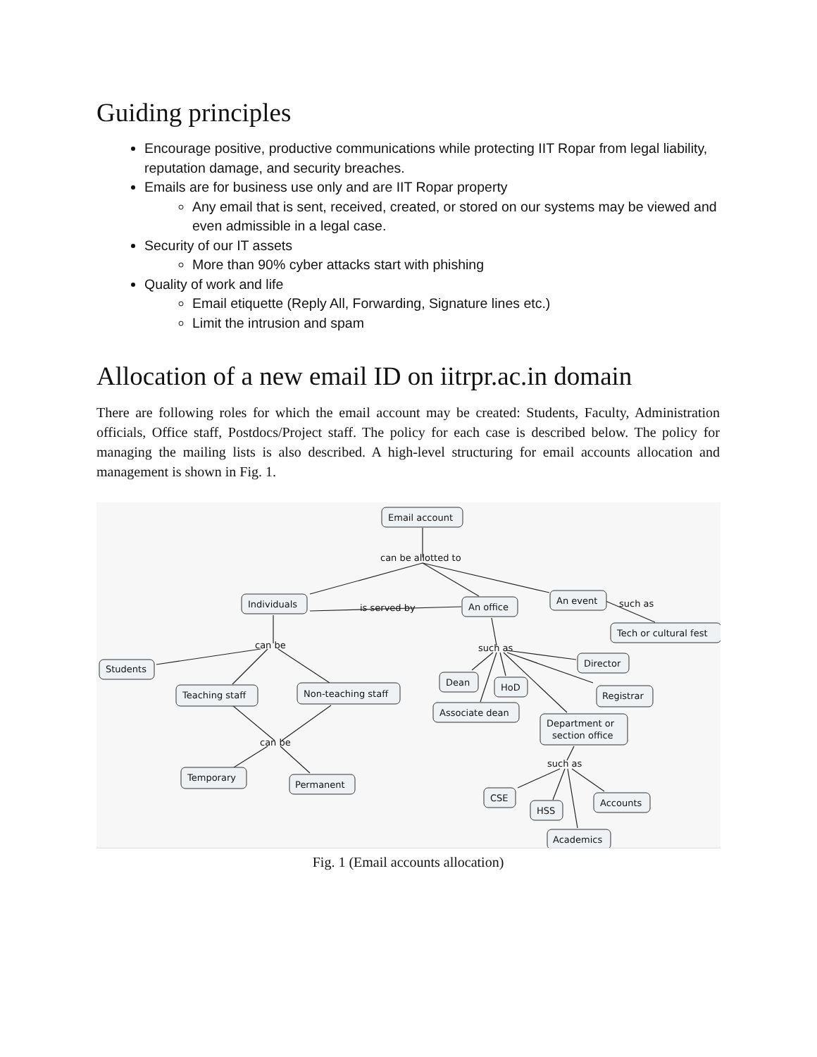Guiding principles
Encourage positive, productive communications while protecting IIT Ropar from legal liability, reputation damage, and security breaches.
Emails are for business use only and are IIT Ropar property
Any email that is sent, received, created, or stored on our systems may be viewed and even admissible in a legal case.
Security of our IT assets
More than 90% cyber attacks start with phishing
Quality of work and life
Email etiquette (Reply All, Forwarding, Signature lines etc.)
Limit the intrusion and spam
Allocation of a new email ID on iitrpr.ac.in domain
There are following roles for which the email account may be created: Students, Faculty, Administration officials, Office staff, Postdocs/Project staff. The policy for each case is described below. The policy for managing the mailing lists is also described. A high-level structuring for email accounts allocation and management is shown in Fig. 1.
Email account
can be allotted to
Individuals
is served by
An office
An event
such as
Tech or cultural fest
can be
Students
Teaching staff
Non-teaching staff
can be
Temporary
Permanent
such as
Director
Dean
HoD
Registrar
Associate dean
Department or
section office
such as
CSE
HSS
Accounts
Academics
Fig. 1 (Email accounts allocation)